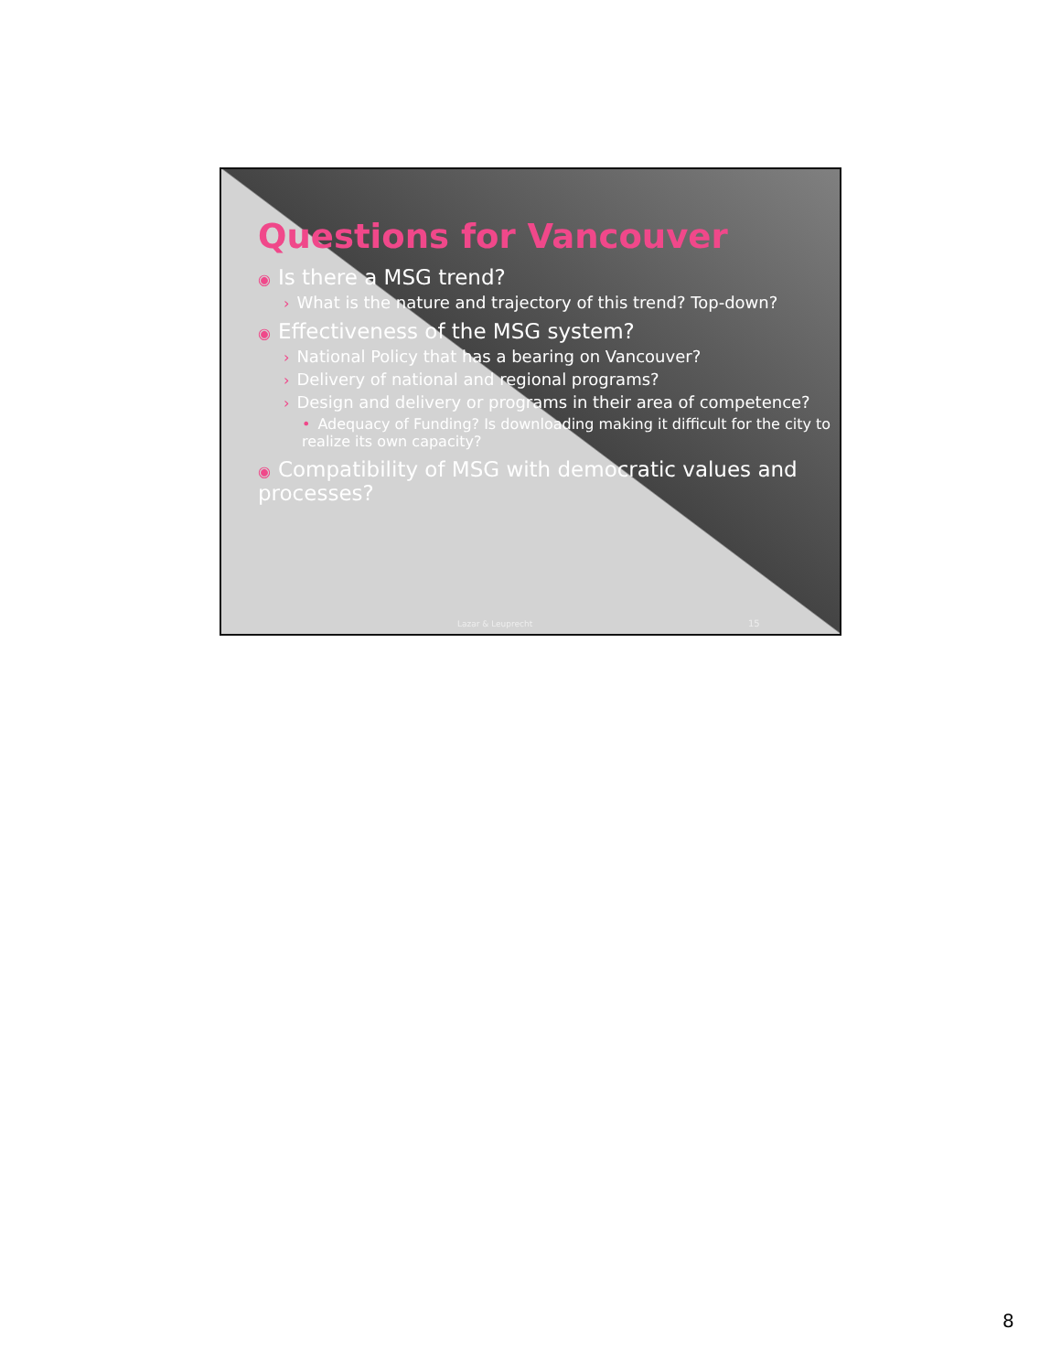Questions for Vancouver
◉ Is there a MSG trend?
› What is the nature and trajectory of this trend? Top-down?
◉ Effectiveness of the MSG system?
› National Policy that has a bearing on Vancouver?
› Delivery of national and regional programs?
› Design and delivery or programs in their area of competence?
• Adequacy of Funding? Is downloading making it difficult for the city to realize its own capacity?
◉ Compatibility of MSG with democratic values and processes?
Lazar & Leuprecht 15
8